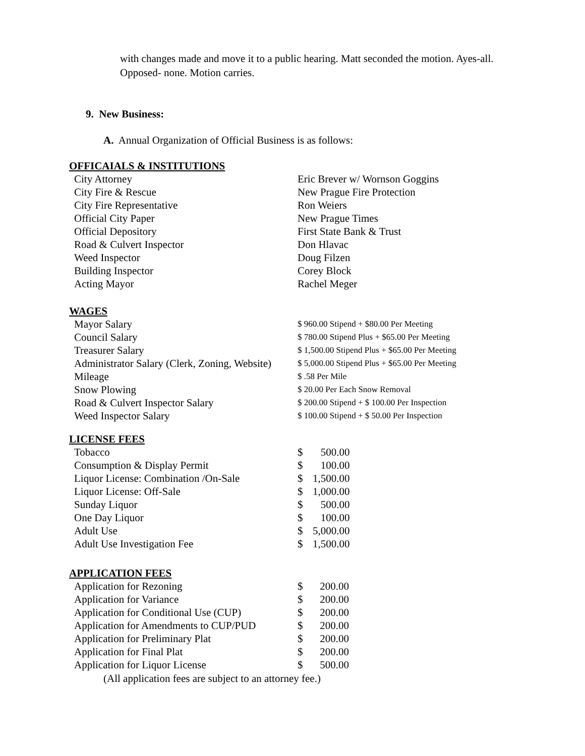with changes made and move it to a public hearing. Matt seconded the motion. Ayes-all. Opposed- none. Motion carries.
9. New Business:
A. Annual Organization of Official Business is as follows:
OFFICAIALS & INSTITUTIONS
| City Attorney | Eric Brever w/ Wornson Goggins |
| City Fire & Rescue | New Prague Fire Protection |
| City Fire Representative | Ron Weiers |
| Official City Paper | New Prague Times |
| Official Depository | First State Bank & Trust |
| Road & Culvert Inspector | Don Hlavac |
| Weed Inspector | Doug Filzen |
| Building Inspector | Corey Block |
| Acting Mayor | Rachel Meger |
WAGES
| Mayor Salary | $ 960.00 Stipend + $80.00 Per Meeting |
| Council Salary | $ 780.00 Stipend Plus + $65.00 Per Meeting |
| Treasurer Salary | $ 1,500.00 Stipend Plus + $65.00 Per Meeting |
| Administrator Salary (Clerk, Zoning, Website) | $ 5,000.00 Stipend Plus + $65.00 Per Meeting |
| Mileage | $ .58 Per Mile |
| Snow Plowing | $ 20.00 Per Each Snow Removal |
| Road & Culvert Inspector Salary | $ 200.00 Stipend + $ 100.00 Per Inspection |
| Weed Inspector Salary | $ 100.00 Stipend + $ 50.00 Per Inspection |
LICENSE FEES
| Tobacco | $ | 500.00 |
| Consumption & Display Permit | $ | 100.00 |
| Liquor License: Combination /On-Sale | $ | 1,500.00 |
| Liquor License: Off-Sale | $ | 1,000.00 |
| Sunday Liquor | $ | 500.00 |
| One Day Liquor | $ | 100.00 |
| Adult Use | $ | 5,000.00 |
| Adult Use Investigation Fee | $ | 1,500.00 |
APPLICATION FEES
| Application for Rezoning | $ | 200.00 |
| Application for Variance | $ | 200.00 |
| Application for Conditional Use (CUP) | $ | 200.00 |
| Application for Amendments to CUP/PUD | $ | 200.00 |
| Application for Preliminary Plat | $ | 200.00 |
| Application for Final Plat | $ | 200.00 |
| Application for Liquor License | $ | 500.00 |
(All application fees are subject to an attorney fee.)